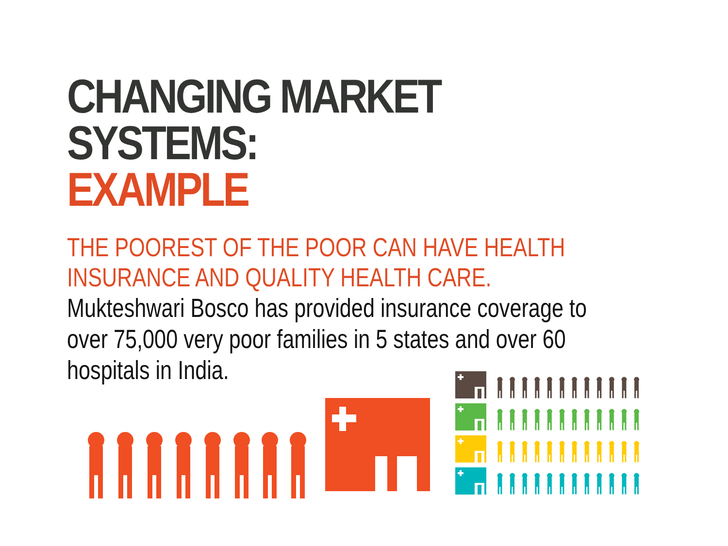CHANGING MARKET SYSTEMS:
EXAMPLE
THE POOREST OF THE POOR CAN HAVE HEALTH INSURANCE AND QUALITY HEALTH CARE.
Mukteshwari Bosco has provided insurance coverage to over 75,000 very poor families in 5 states and over 60 hospitals in India.